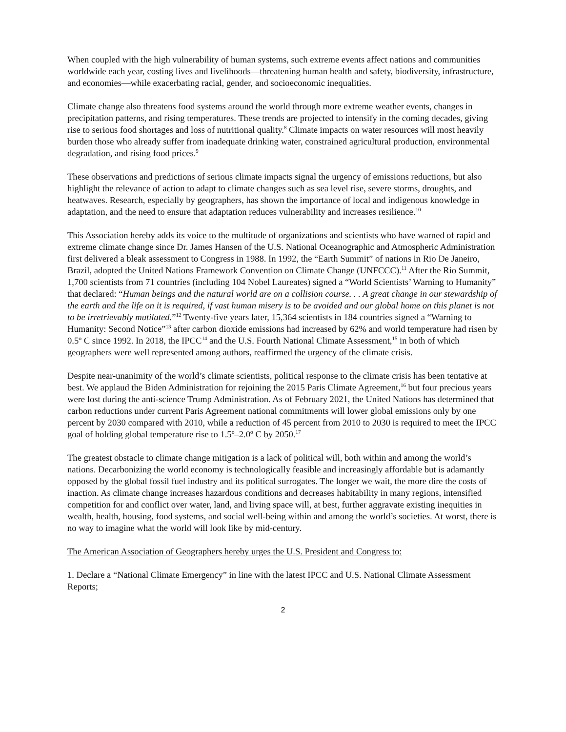When coupled with the high vulnerability of human systems, such extreme events affect nations and communities worldwide each year, costing lives and livelihoods—threatening human health and safety, biodiversity, infrastructure, and economies—while exacerbating racial, gender, and socioeconomic inequalities.
Climate change also threatens food systems around the world through more extreme weather events, changes in precipitation patterns, and rising temperatures. These trends are projected to intensify in the coming decades, giving rise to serious food shortages and loss of nutritional quality.<sup>8</sup> Climate impacts on water resources will most heavily burden those who already suffer from inadequate drinking water, constrained agricultural production, environmental degradation, and rising food prices.<sup>9</sup>
These observations and predictions of serious climate impacts signal the urgency of emissions reductions, but also highlight the relevance of action to adapt to climate changes such as sea level rise, severe storms, droughts, and heatwaves. Research, especially by geographers, has shown the importance of local and indigenous knowledge in adaptation, and the need to ensure that adaptation reduces vulnerability and increases resilience.<sup>10</sup>
This Association hereby adds its voice to the multitude of organizations and scientists who have warned of rapid and extreme climate change since Dr. James Hansen of the U.S. National Oceanographic and Atmospheric Administration first delivered a bleak assessment to Congress in 1988. In 1992, the “Earth Summit” of nations in Rio De Janeiro, Brazil, adopted the United Nations Framework Convention on Climate Change (UNFCCC).<sup>11</sup> After the Rio Summit, 1,700 scientists from 71 countries (including 104 Nobel Laureates) signed a “World Scientists’ Warning to Humanity” that declared: “Human beings and the natural world are on a collision course. . . A great change in our stewardship of the earth and the life on it is required, if vast human misery is to be avoided and our global home on this planet is not to be irretrievably mutilated.”<sup>12</sup> Twenty-five years later, 15,364 scientists in 184 countries signed a “Warning to Humanity: Second Notice”<sup>13</sup> after carbon dioxide emissions had increased by 62% and world temperature had risen by 0.5º C since 1992. In 2018, the IPCC<sup>14</sup> and the U.S. Fourth National Climate Assessment,<sup>15</sup> in both of which geographers were well represented among authors, reaffirmed the urgency of the climate crisis.
Despite near-unanimity of the world’s climate scientists, political response to the climate crisis has been tentative at best. We applaud the Biden Administration for rejoining the 2015 Paris Climate Agreement,<sup>16</sup> but four precious years were lost during the anti-science Trump Administration. As of February 2021, the United Nations has determined that carbon reductions under current Paris Agreement national commitments will lower global emissions only by one percent by 2030 compared with 2010, while a reduction of 45 percent from 2010 to 2030 is required to meet the IPCC goal of holding global temperature rise to 1.5º–2.0º C by 2050.<sup>17</sup>
The greatest obstacle to climate change mitigation is a lack of political will, both within and among the world’s nations. Decarbonizing the world economy is technologically feasible and increasingly affordable but is adamantly opposed by the global fossil fuel industry and its political surrogates. The longer we wait, the more dire the costs of inaction. As climate change increases hazardous conditions and decreases habitability in many regions, intensified competition for and conflict over water, land, and living space will, at best, further aggravate existing inequities in wealth, health, housing, food systems, and social well-being within and among the world’s societies. At worst, there is no way to imagine what the world will look like by mid-century.
The American Association of Geographers hereby urges the U.S. President and Congress to:
1. Declare a “National Climate Emergency” in line with the latest IPCC and U.S. National Climate Assessment Reports;
2